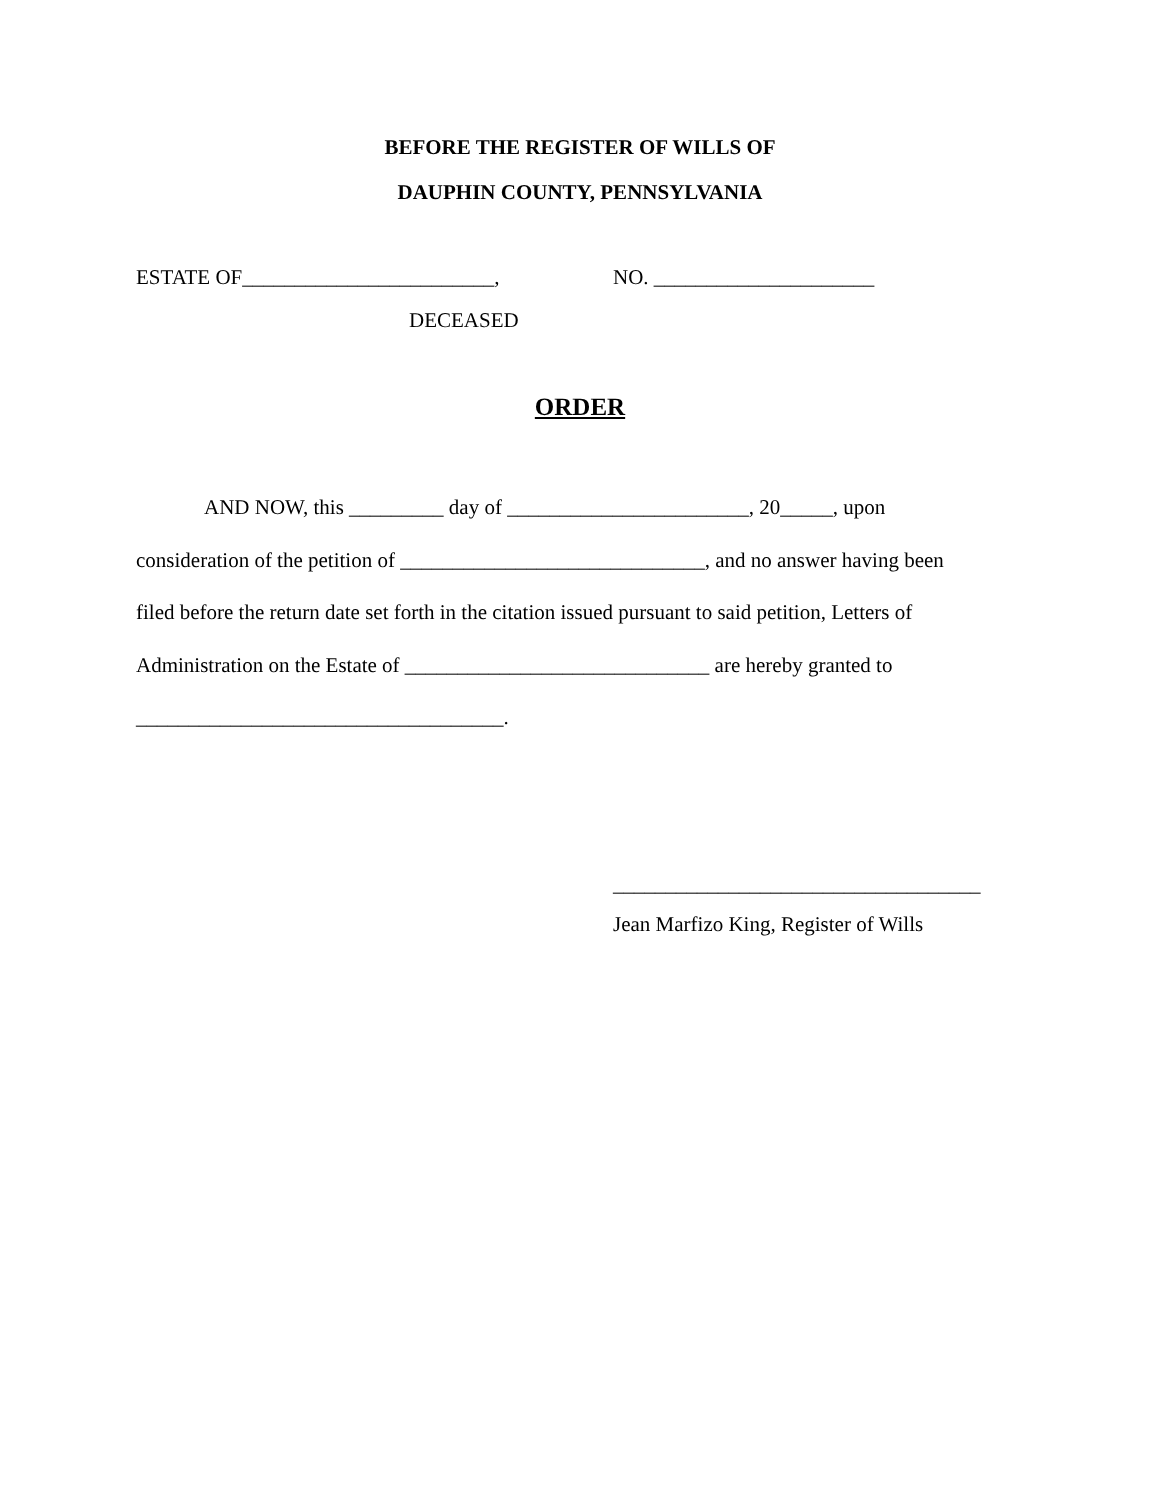BEFORE THE REGISTER OF WILLS OF
DAUPHIN COUNTY, PENNSYLVANIA
ESTATE OF________________________, NO. _____________________
DECEASED
ORDER
AND NOW, this _________ day of _______________________, 20_____, upon
consideration of the petition of _____________________________, and no answer having been
filed before the return date set forth in the citation issued pursuant to said petition, Letters of
Administration on the Estate of _____________________________ are hereby granted to
___________________________________.
___________________________________
Jean Marfizo King, Register of Wills